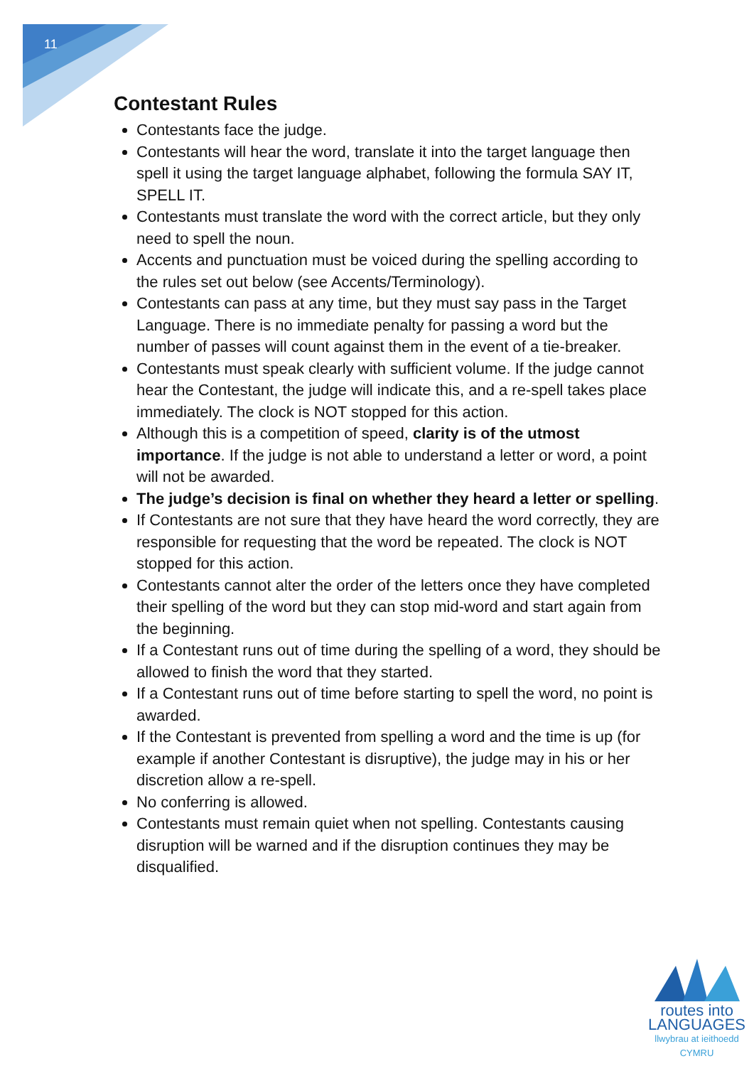11
Contestant Rules
Contestants face the judge.
Contestants will hear the word, translate it into the target language then spell it using the target language alphabet, following the formula SAY IT, SPELL IT.
Contestants must translate the word with the correct article, but they only need to spell the noun.
Accents and punctuation must be voiced during the spelling according to the rules set out below (see Accents/Terminology).
Contestants can pass at any time, but they must say pass in the Target Language. There is no immediate penalty for passing a word but the number of passes will count against them in the event of a tie-breaker.
Contestants must speak clearly with sufficient volume. If the judge cannot hear the Contestant, the judge will indicate this, and a re-spell takes place immediately. The clock is NOT stopped for this action.
Although this is a competition of speed, clarity is of the utmost importance. If the judge is not able to understand a letter or word, a point will not be awarded.
The judge’s decision is final on whether they heard a letter or spelling.
If Contestants are not sure that they have heard the word correctly, they are responsible for requesting that the word be repeated. The clock is NOT stopped for this action.
Contestants cannot alter the order of the letters once they have completed their spelling of the word but they can stop mid-word and start again from the beginning.
If a Contestant runs out of time during the spelling of a word, they should be allowed to finish the word that they started.
If a Contestant runs out of time before starting to spell the word, no point is awarded.
If the Contestant is prevented from spelling a word and the time is up (for example if another Contestant is disruptive), the judge may in his or her discretion allow a re-spell.
No conferring is allowed.
Contestants must remain quiet when not spelling. Contestants causing disruption will be warned and if the disruption continues they may be disqualified.
routes into
LANGUAGES
llwybrau at ieithoedd
CYMRU